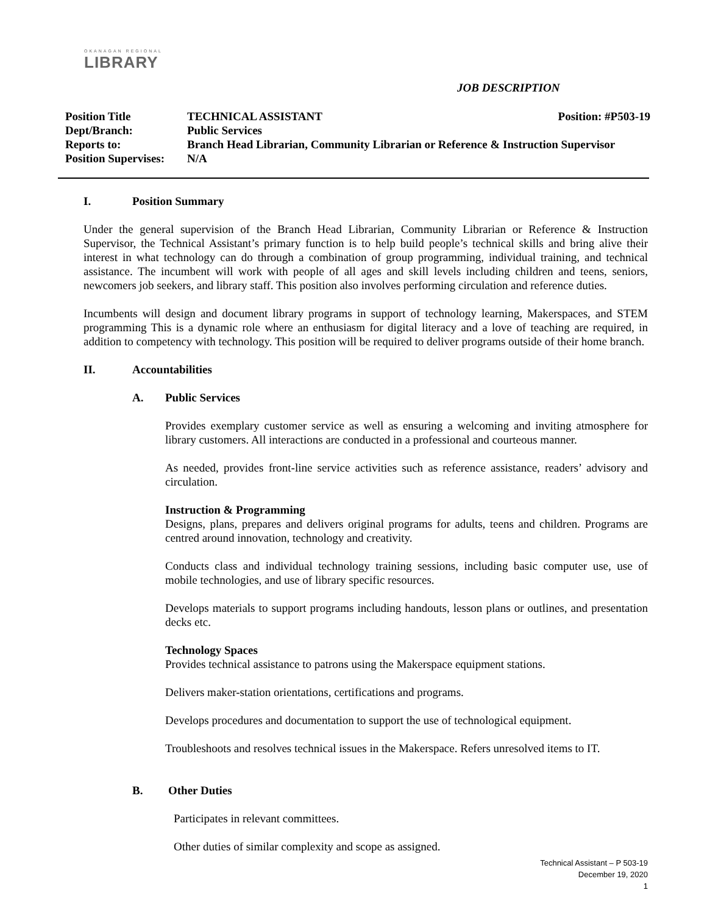OKANAGAN REGIONAL
LIBRARY
JOB DESCRIPTION
Position Title TECHNICAL ASSISTANT Position: #P503-19
Dept/Branch: Public Services
Reports to: Branch Head Librarian, Community Librarian or Reference & Instruction Supervisor
Position Supervises: N/A
I. Position Summary
Under the general supervision of the Branch Head Librarian, Community Librarian or Reference & Instruction Supervisor, the Technical Assistant’s primary function is to help build people’s technical skills and bring alive their interest in what technology can do through a combination of group programming, individual training, and technical assistance. The incumbent will work with people of all ages and skill levels including children and teens, seniors, newcomers job seekers, and library staff. This position also involves performing circulation and reference duties.
Incumbents will design and document library programs in support of technology learning, Makerspaces, and STEM programming This is a dynamic role where an enthusiasm for digital literacy and a love of teaching are required, in addition to competency with technology. This position will be required to deliver programs outside of their home branch.
II. Accountabilities
A. Public Services
Provides exemplary customer service as well as ensuring a welcoming and inviting atmosphere for library customers. All interactions are conducted in a professional and courteous manner.
As needed, provides front-line service activities such as reference assistance, readers’ advisory and circulation.
Instruction & Programming
Designs, plans, prepares and delivers original programs for adults, teens and children. Programs are centred around innovation, technology and creativity.
Conducts class and individual technology training sessions, including basic computer use, use of mobile technologies, and use of library specific resources.
Develops materials to support programs including handouts, lesson plans or outlines, and presentation decks etc.
Technology Spaces
Provides technical assistance to patrons using the Makerspace equipment stations.
Delivers maker-station orientations, certifications and programs.
Develops procedures and documentation to support the use of technological equipment.
Troubleshoots and resolves technical issues in the Makerspace. Refers unresolved items to IT.
B. Other Duties
Participates in relevant committees.
Other duties of similar complexity and scope as assigned.
Technical Assistant – P 503-19
December 19, 2020
1